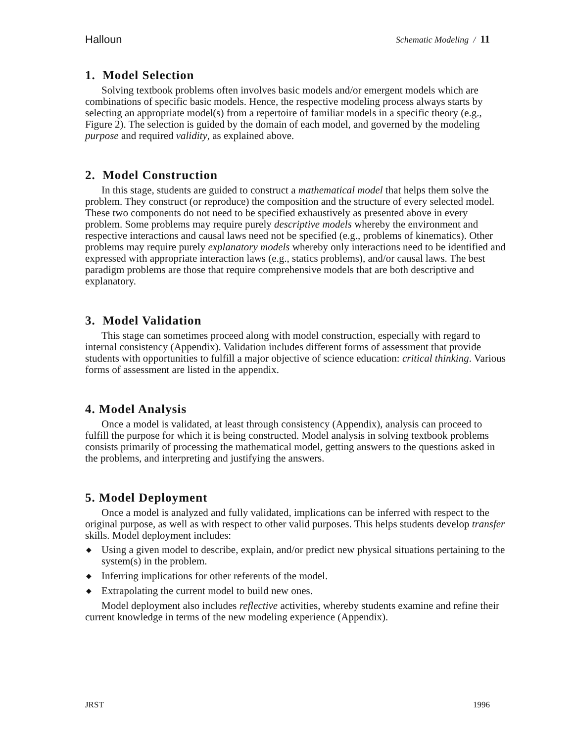Halloun Schematic Modeling / 11
1. Model Selection
Solving textbook problems often involves basic models and/or emergent models which are combinations of specific basic models. Hence, the respective modeling process always starts by selecting an appropriate model(s) from a repertoire of familiar models in a specific theory (e.g., Figure 2). The selection is guided by the domain of each model, and governed by the modeling purpose and required validity, as explained above.
2. Model Construction
In this stage, students are guided to construct a mathematical model that helps them solve the problem. They construct (or reproduce) the composition and the structure of every selected model. These two components do not need to be specified exhaustively as presented above in every problem. Some problems may require purely descriptive models whereby the environment and respective interactions and causal laws need not be specified (e.g., problems of kinematics). Other problems may require purely explanatory models whereby only interactions need to be identified and expressed with appropriate interaction laws (e.g., statics problems), and/or causal laws. The best paradigm problems are those that require comprehensive models that are both descriptive and explanatory.
3. Model Validation
This stage can sometimes proceed along with model construction, especially with regard to internal consistency (Appendix). Validation includes different forms of assessment that provide students with opportunities to fulfill a major objective of science education: critical thinking. Various forms of assessment are listed in the appendix.
4. Model Analysis
Once a model is validated, at least through consistency (Appendix), analysis can proceed to fulfill the purpose for which it is being constructed. Model analysis in solving textbook problems consists primarily of processing the mathematical model, getting answers to the questions asked in the problems, and interpreting and justifying the answers.
5. Model Deployment
Once a model is analyzed and fully validated, implications can be inferred with respect to the original purpose, as well as with respect to other valid purposes. This helps students develop transfer skills. Model deployment includes:
◆ Using a given model to describe, explain, and/or predict new physical situations pertaining to the system(s) in the problem.
◆ Inferring implications for other referents of the model.
◆ Extrapolating the current model to build new ones.
Model deployment also includes reflective activities, whereby students examine and refine their current knowledge in terms of the new modeling experience (Appendix).
JRST 1996